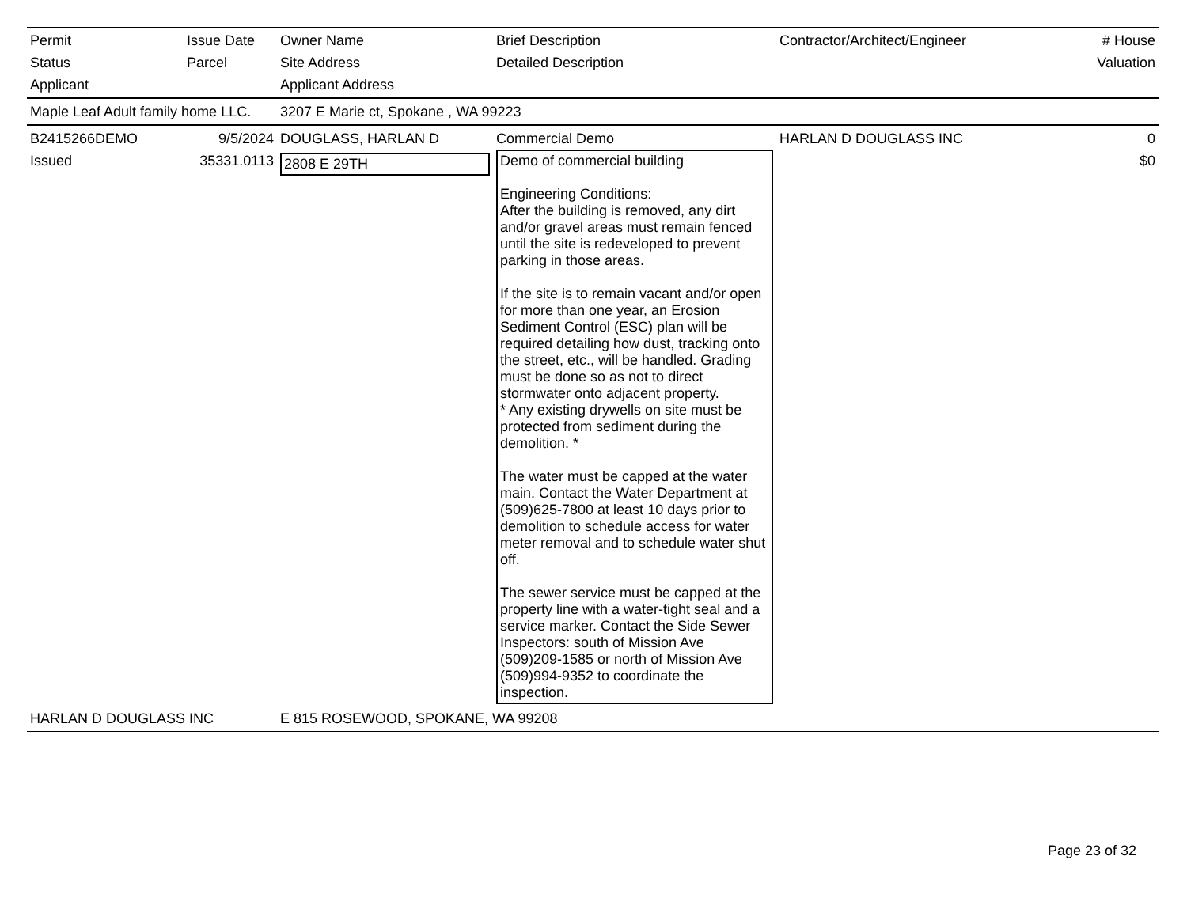| Permit Status Applicant | Issue Date Parcel | Owner Name Site Address Applicant Address | Brief Description Detailed Description | Contractor/Architect/Engineer | # House Valuation |
| --- | --- | --- | --- | --- | --- |
| Maple Leaf Adult family home LLC. | | 3207 E Marie ct, Spokane , WA 99223 | | | |
| B2415266DEMO Issued | 9/5/2024 35331.0113 | DOUGLASS, HARLAN D 2808 E 29TH | Commercial Demo Demo of commercial building Engineering Conditions: After the building is removed, any dirt and/or gravel areas must remain fenced until the site is redeveloped to prevent parking in those areas. If the site is to remain vacant and/or open for more than one year, an Erosion Sediment Control (ESC) plan will be required detailing how dust, tracking onto the street, etc., will be handled. Grading must be done so as not to direct stormwater onto adjacent property. * Any existing drywells on site must be protected from sediment during the demolition. * The water must be capped at the water main. Contact the Water Department at (509)625-7800 at least 10 days prior to demolition to schedule access for water meter removal and to schedule water shut off. The sewer service must be capped at the property line with a water-tight seal and a service marker. Contact the Side Sewer Inspectors: south of Mission Ave (509)209-1585 or north of Mission Ave (509)994-9352 to coordinate the inspection. | HARLAN D DOUGLASS INC | 0 $0 |
| HARLAN D DOUGLASS INC | | E 815 ROSEWOOD, SPOKANE, WA 99208 | | | |
Page 23 of 32